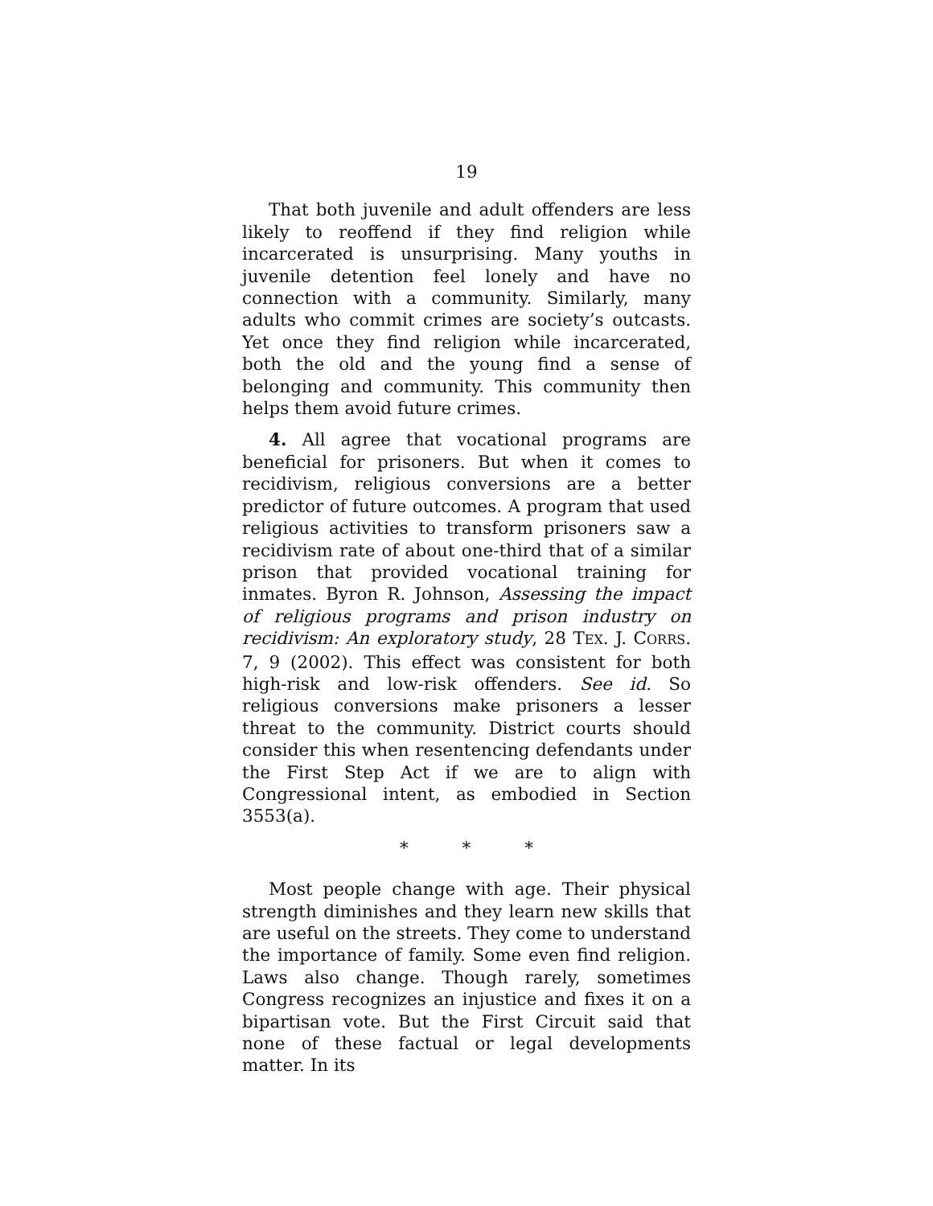19
That both juvenile and adult offenders are less likely to reoffend if they find religion while incarcerated is unsurprising. Many youths in juvenile detention feel lonely and have no connection with a community. Similarly, many adults who commit crimes are society’s outcasts. Yet once they find religion while incarcerated, both the old and the young find a sense of belonging and community. This community then helps them avoid future crimes.
4. All agree that vocational programs are beneficial for prisoners. But when it comes to recidivism, religious conversions are a better predictor of future outcomes. A program that used religious activities to transform prisoners saw a recidivism rate of about one-third that of a similar prison that provided vocational training for inmates. Byron R. Johnson, Assessing the impact of religious programs and prison industry on recidivism: An exploratory study, 28 TEX. J. CORRS. 7, 9 (2002). This effect was consistent for both high-risk and low-risk offenders. See id. So religious conversions make prisoners a lesser threat to the community. District courts should consider this when resentencing defendants under the First Step Act if we are to align with Congressional intent, as embodied in Section 3553(a).
* * *
Most people change with age. Their physical strength diminishes and they learn new skills that are useful on the streets. They come to understand the importance of family. Some even find religion. Laws also change. Though rarely, sometimes Congress recognizes an injustice and fixes it on a bipartisan vote. But the First Circuit said that none of these factual or legal developments matter. In its